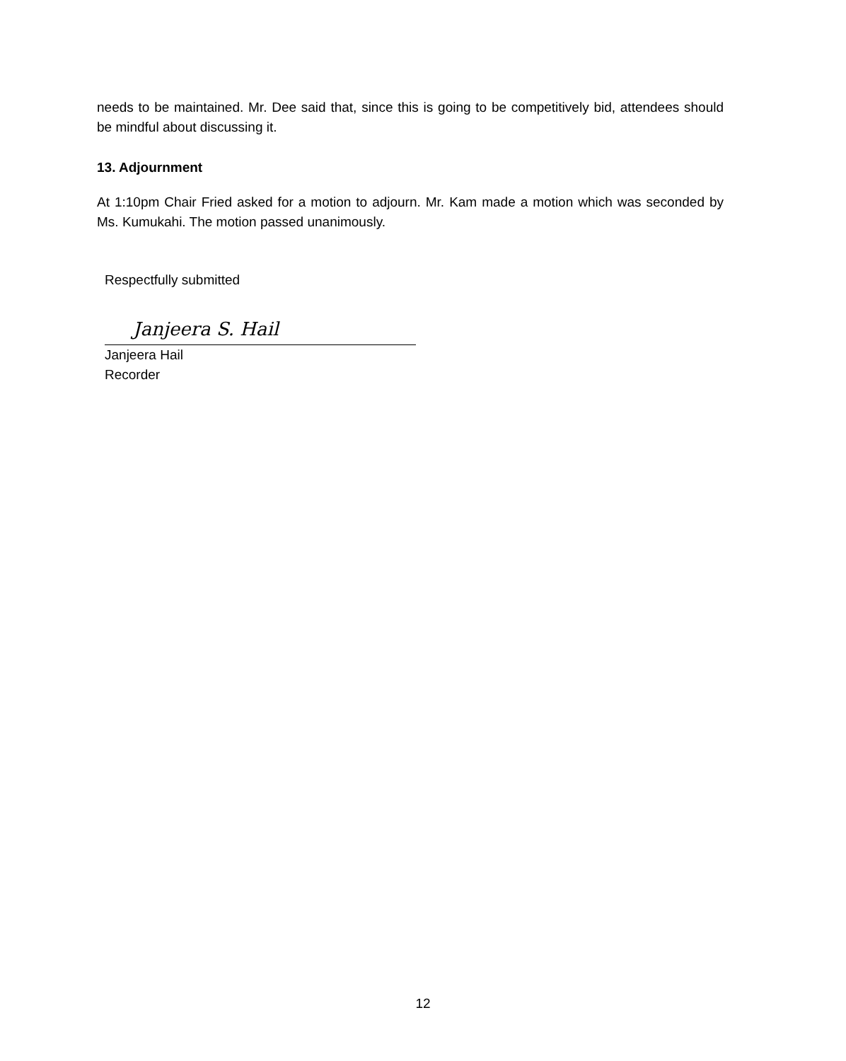needs to be maintained. Mr. Dee said that, since this is going to be competitively bid, attendees should be mindful about discussing it.
13. Adjournment
At 1:10pm Chair Fried asked for a motion to adjourn. Mr. Kam made a motion which was seconded by Ms. Kumukahi. The motion passed unanimously.
Respectfully submitted
Janjeera S. Hail
Janjeera Hail
Recorder
12